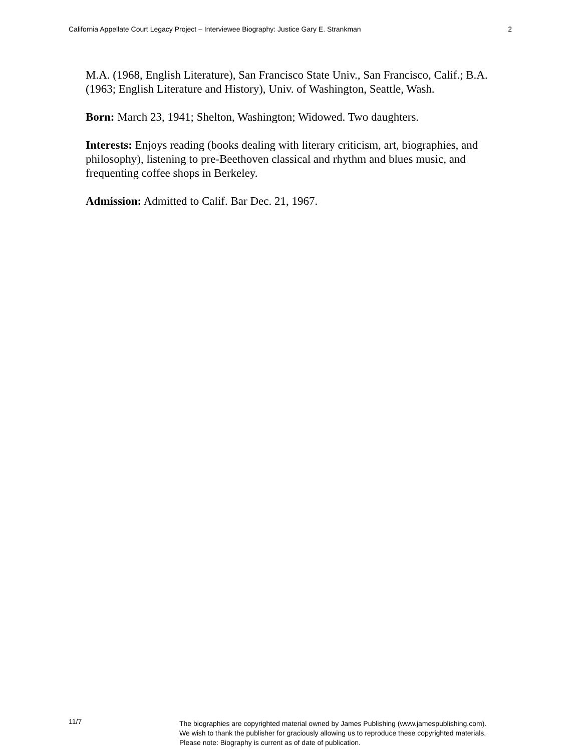California Appellate Court Legacy Project – Interviewee Biography: Justice Gary E. Strankman 2
M.A. (1968, English Literature), San Francisco State Univ., San Francisco, Calif.; B.A. (1963; English Literature and History), Univ. of Washington, Seattle, Wash.
Born: March 23, 1941; Shelton, Washington; Widowed. Two daughters.
Interests: Enjoys reading (books dealing with literary criticism, art, biographies, and philosophy), listening to pre-Beethoven classical and rhythm and blues music, and frequenting coffee shops in Berkeley.
Admission: Admitted to Calif. Bar Dec. 21, 1967.
11/7
The biographies are copyrighted material owned by James Publishing (www.jamespublishing.com).
We wish to thank the publisher for graciously allowing us to reproduce these copyrighted materials.
Please note: Biography is current as of date of publication.